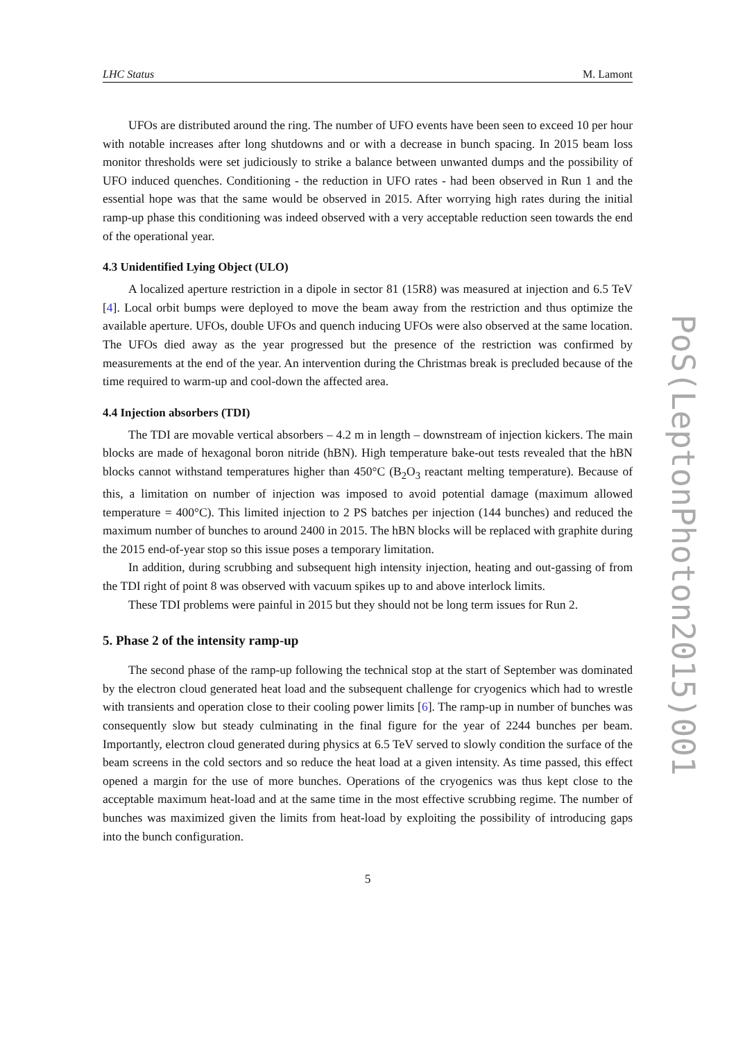LHC Status M. Lamont
UFOs are distributed around the ring. The number of UFO events have been seen to exceed 10 per hour with notable increases after long shutdowns and or with a decrease in bunch spacing. In 2015 beam loss monitor thresholds were set judiciously to strike a balance between unwanted dumps and the possibility of UFO induced quenches. Conditioning - the reduction in UFO rates - had been observed in Run 1 and the essential hope was that the same would be observed in 2015. After worrying high rates during the initial ramp-up phase this conditioning was indeed observed with a very acceptable reduction seen towards the end of the operational year.
4.3 Unidentified Lying Object (ULO)
A localized aperture restriction in a dipole in sector 81 (15R8) was measured at injection and 6.5 TeV [4]. Local orbit bumps were deployed to move the beam away from the restriction and thus optimize the available aperture. UFOs, double UFOs and quench inducing UFOs were also observed at the same location. The UFOs died away as the year progressed but the presence of the restriction was confirmed by measurements at the end of the year. An intervention during the Christmas break is precluded because of the time required to warm-up and cool-down the affected area.
4.4 Injection absorbers (TDI)
The TDI are movable vertical absorbers – 4.2 m in length – downstream of injection kickers. The main blocks are made of hexagonal boron nitride (hBN). High temperature bake-out tests revealed that the hBN blocks cannot withstand temperatures higher than 450°C (B<sub>2</sub>O<sub>3</sub> reactant melting temperature). Because of this, a limitation on number of injection was imposed to avoid potential damage (maximum allowed temperature = 400°C). This limited injection to 2 PS batches per injection (144 bunches) and reduced the maximum number of bunches to around 2400 in 2015. The hBN blocks will be replaced with graphite during the 2015 end-of-year stop so this issue poses a temporary limitation.
In addition, during scrubbing and subsequent high intensity injection, heating and out-gassing of from the TDI right of point 8 was observed with vacuum spikes up to and above interlock limits.
These TDI problems were painful in 2015 but they should not be long term issues for Run 2.
5. Phase 2 of the intensity ramp-up
The second phase of the ramp-up following the technical stop at the start of September was dominated by the electron cloud generated heat load and the subsequent challenge for cryogenics which had to wrestle with transients and operation close to their cooling power limits [6]. The ramp-up in number of bunches was consequently slow but steady culminating in the final figure for the year of 2244 bunches per beam. Importantly, electron cloud generated during physics at 6.5 TeV served to slowly condition the surface of the beam screens in the cold sectors and so reduce the heat load at a given intensity. As time passed, this effect opened a margin for the use of more bunches. Operations of the cryogenics was thus kept close to the acceptable maximum heat-load and at the same time in the most effective scrubbing regime. The number of bunches was maximized given the limits from heat-load by exploiting the possibility of introducing gaps into the bunch configuration.
5
PoS(LeptonPhoton2015)001